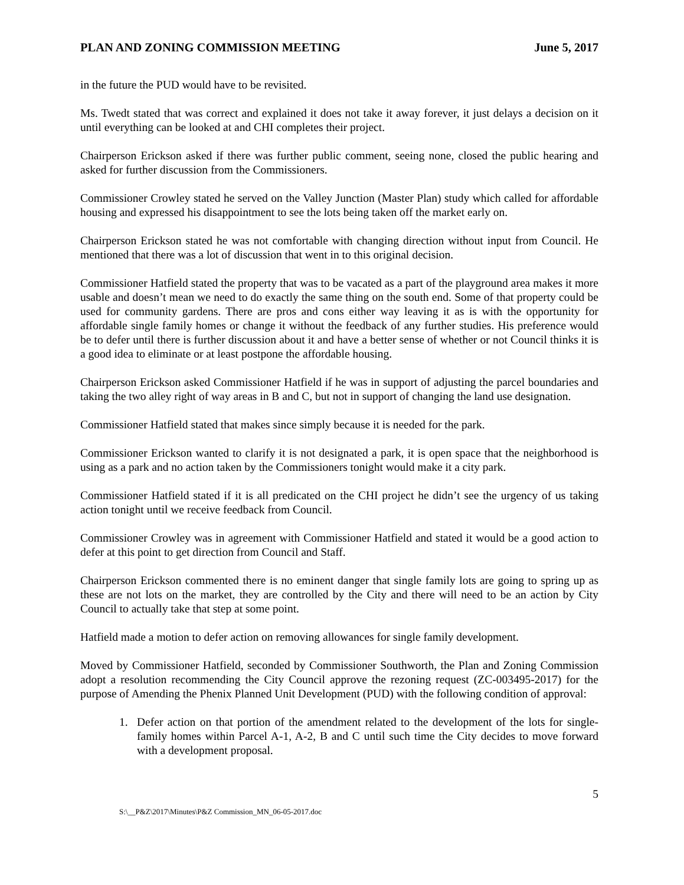PLAN AND ZONING COMMISSION MEETING June 5, 2017
in the future the PUD would have to be revisited.
Ms. Twedt stated that was correct and explained it does not take it away forever, it just delays a decision on it until everything can be looked at and CHI completes their project.
Chairperson Erickson asked if there was further public comment, seeing none, closed the public hearing and asked for further discussion from the Commissioners.
Commissioner Crowley stated he served on the Valley Junction (Master Plan) study which called for affordable housing and expressed his disappointment to see the lots being taken off the market early on.
Chairperson Erickson stated he was not comfortable with changing direction without input from Council. He mentioned that there was a lot of discussion that went in to this original decision.
Commissioner Hatfield stated the property that was to be vacated as a part of the playground area makes it more usable and doesn’t mean we need to do exactly the same thing on the south end. Some of that property could be used for community gardens. There are pros and cons either way leaving it as is with the opportunity for affordable single family homes or change it without the feedback of any further studies. His preference would be to defer until there is further discussion about it and have a better sense of whether or not Council thinks it is a good idea to eliminate or at least postpone the affordable housing.
Chairperson Erickson asked Commissioner Hatfield if he was in support of adjusting the parcel boundaries and taking the two alley right of way areas in B and C, but not in support of changing the land use designation.
Commissioner Hatfield stated that makes since simply because it is needed for the park.
Commissioner Erickson wanted to clarify it is not designated a park, it is open space that the neighborhood is using as a park and no action taken by the Commissioners tonight would make it a city park.
Commissioner Hatfield stated if it is all predicated on the CHI project he didn’t see the urgency of us taking action tonight until we receive feedback from Council.
Commissioner Crowley was in agreement with Commissioner Hatfield and stated it would be a good action to defer at this point to get direction from Council and Staff.
Chairperson Erickson commented there is no eminent danger that single family lots are going to spring up as these are not lots on the market, they are controlled by the City and there will need to be an action by City Council to actually take that step at some point.
Hatfield made a motion to defer action on removing allowances for single family development.
Moved by Commissioner Hatfield, seconded by Commissioner Southworth, the Plan and Zoning Commission adopt a resolution recommending the City Council approve the rezoning request (ZC-003495-2017) for the purpose of Amending the Phenix Planned Unit Development (PUD) with the following condition of approval:
1. Defer action on that portion of the amendment related to the development of the lots for single-family homes within Parcel A-1, A-2, B and C until such time the City decides to move forward with a development proposal.
5
S:\__P&Z\2017\Minutes\P&Z Commission_MN_06-05-2017.doc